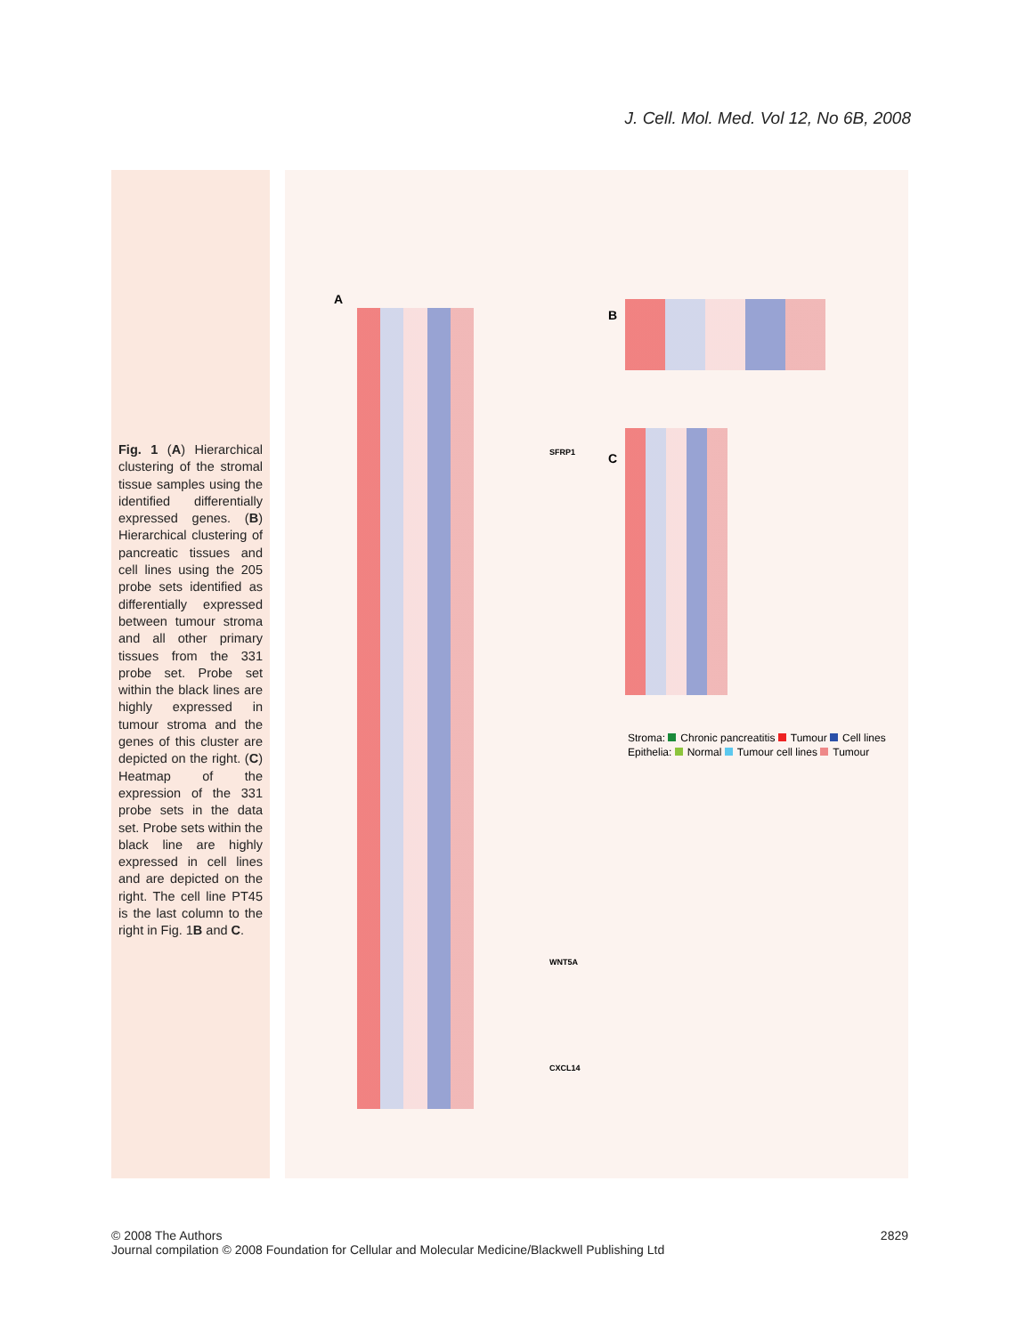J. Cell. Mol. Med. Vol 12, No 6B, 2008
Fig. 1 (A) Hierarchical clustering of the stromal tissue samples using the identified differentially expressed genes. (B) Hierarchical clustering of pancreatic tissues and cell lines using the 205 probe sets identified as differentially expressed between tumour stroma and all other primary tissues from the 331 probe set. Probe set within the black lines are highly expressed in tumour stroma and the genes of this cluster are depicted on the right. (C) Heatmap of the expression of the 331 probe sets in the data set. Probe sets within the black line are highly expressed in cell lines and are depicted on the right. The cell line PT45 is the last column to the right in Fig. 1B and C.
A
SFRP1
WNT5A
CXCL14
B
C
Stroma: Chronic pancreatitis Tumour Cell lines
Epithelia: Normal Tumour cell lines Tumour
2829
© 2008 The Authors
Journal compilation © 2008 Foundation for Cellular and Molecular Medicine/Blackwell Publishing Ltd